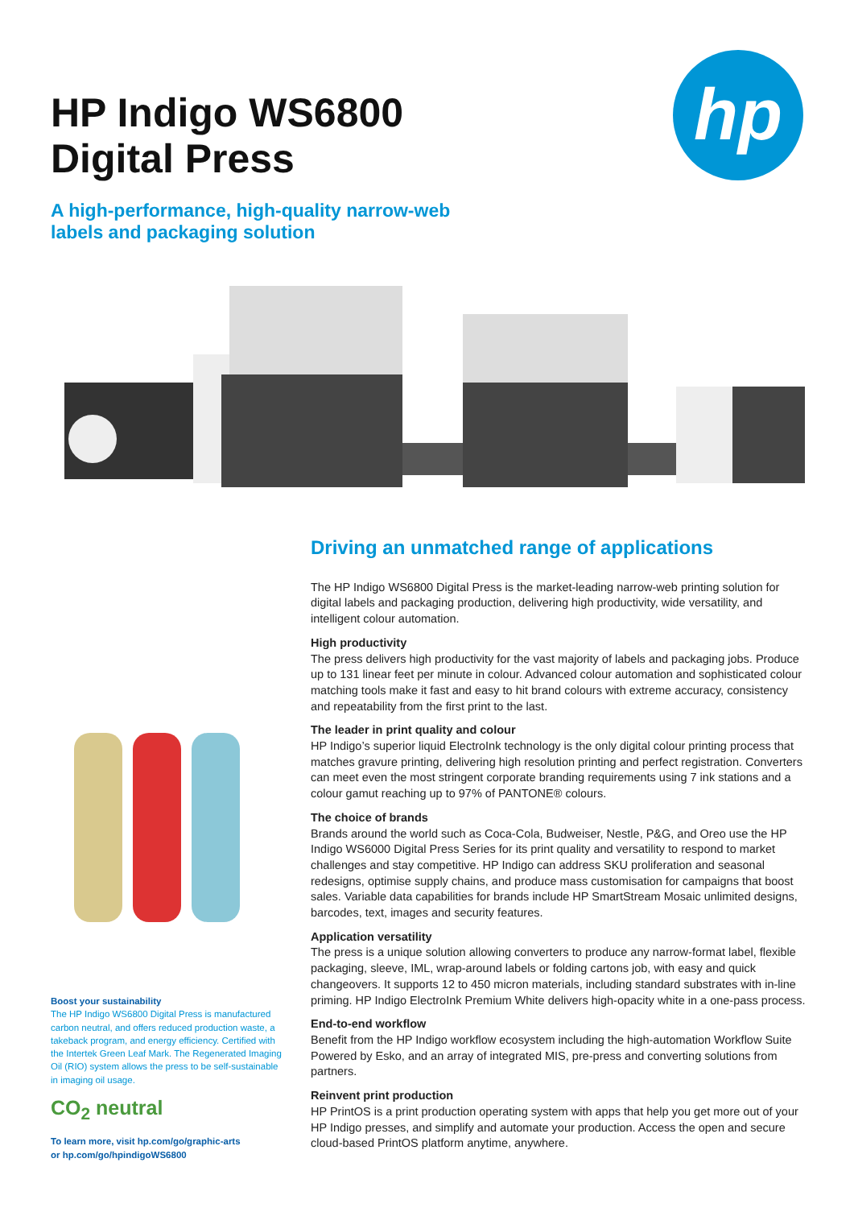HP Indigo WS6800
Digital Press
A high-performance, high-quality narrow-web
labels and packaging solution
hp
Driving an unmatched range of applications
The HP Indigo WS6800 Digital Press is the market-leading narrow-web printing solution for digital labels and packaging production, delivering high productivity, wide versatility, and intelligent colour automation.
High productivity
The press delivers high productivity for the vast majority of labels and packaging jobs. Produce up to 131 linear feet per minute in colour. Advanced colour automation and sophisticated colour matching tools make it fast and easy to hit brand colours with extreme accuracy, consistency and repeatability from the first print to the last.
The leader in print quality and colour
HP Indigo’s superior liquid ElectroInk technology is the only digital colour printing process that matches gravure printing, delivering high resolution printing and perfect registration. Converters can meet even the most stringent corporate branding requirements using 7 ink stations and a colour gamut reaching up to 97% of PANTONE® colours.
The choice of brands
Brands around the world such as Coca-Cola, Budweiser, Nestle, P&G, and Oreo use the HP Indigo WS6000 Digital Press Series for its print quality and versatility to respond to market challenges and stay competitive. HP Indigo can address SKU proliferation and seasonal redesigns, optimise supply chains, and produce mass customisation for campaigns that boost sales. Variable data capabilities for brands include HP SmartStream Mosaic unlimited designs, barcodes, text, images and security features.
Application versatility
The press is a unique solution allowing converters to produce any narrow-format label, flexible packaging, sleeve, IML, wrap-around labels or folding cartons job, with easy and quick changeovers. It supports 12 to 450 micron materials, including standard substrates with in-line priming. HP Indigo ElectroInk Premium White delivers high-opacity white in a one-pass process.
End-to-end workflow
Benefit from the HP Indigo workflow ecosystem including the high-automation Workflow Suite Powered by Esko, and an array of integrated MIS, pre-press and converting solutions from partners.
Reinvent print production
HP PrintOS is a print production operating system with apps that help you get more out of your HP Indigo presses, and simplify and automate your production. Access the open and secure cloud-based PrintOS platform anytime, anywhere.
Boost your sustainability
The HP Indigo WS6800 Digital Press is manufactured carbon neutral, and offers reduced production waste, a takeback program, and energy efficiency. Certified with the Intertek Green Leaf Mark. The Regenerated Imaging Oil (RIO) system allows the press to be self-sustainable in imaging oil usage.
CO<sub>2</sub> neutral
To learn more, visit hp.com/go/graphic-arts
or hp.com/go/hpindigoWS6800